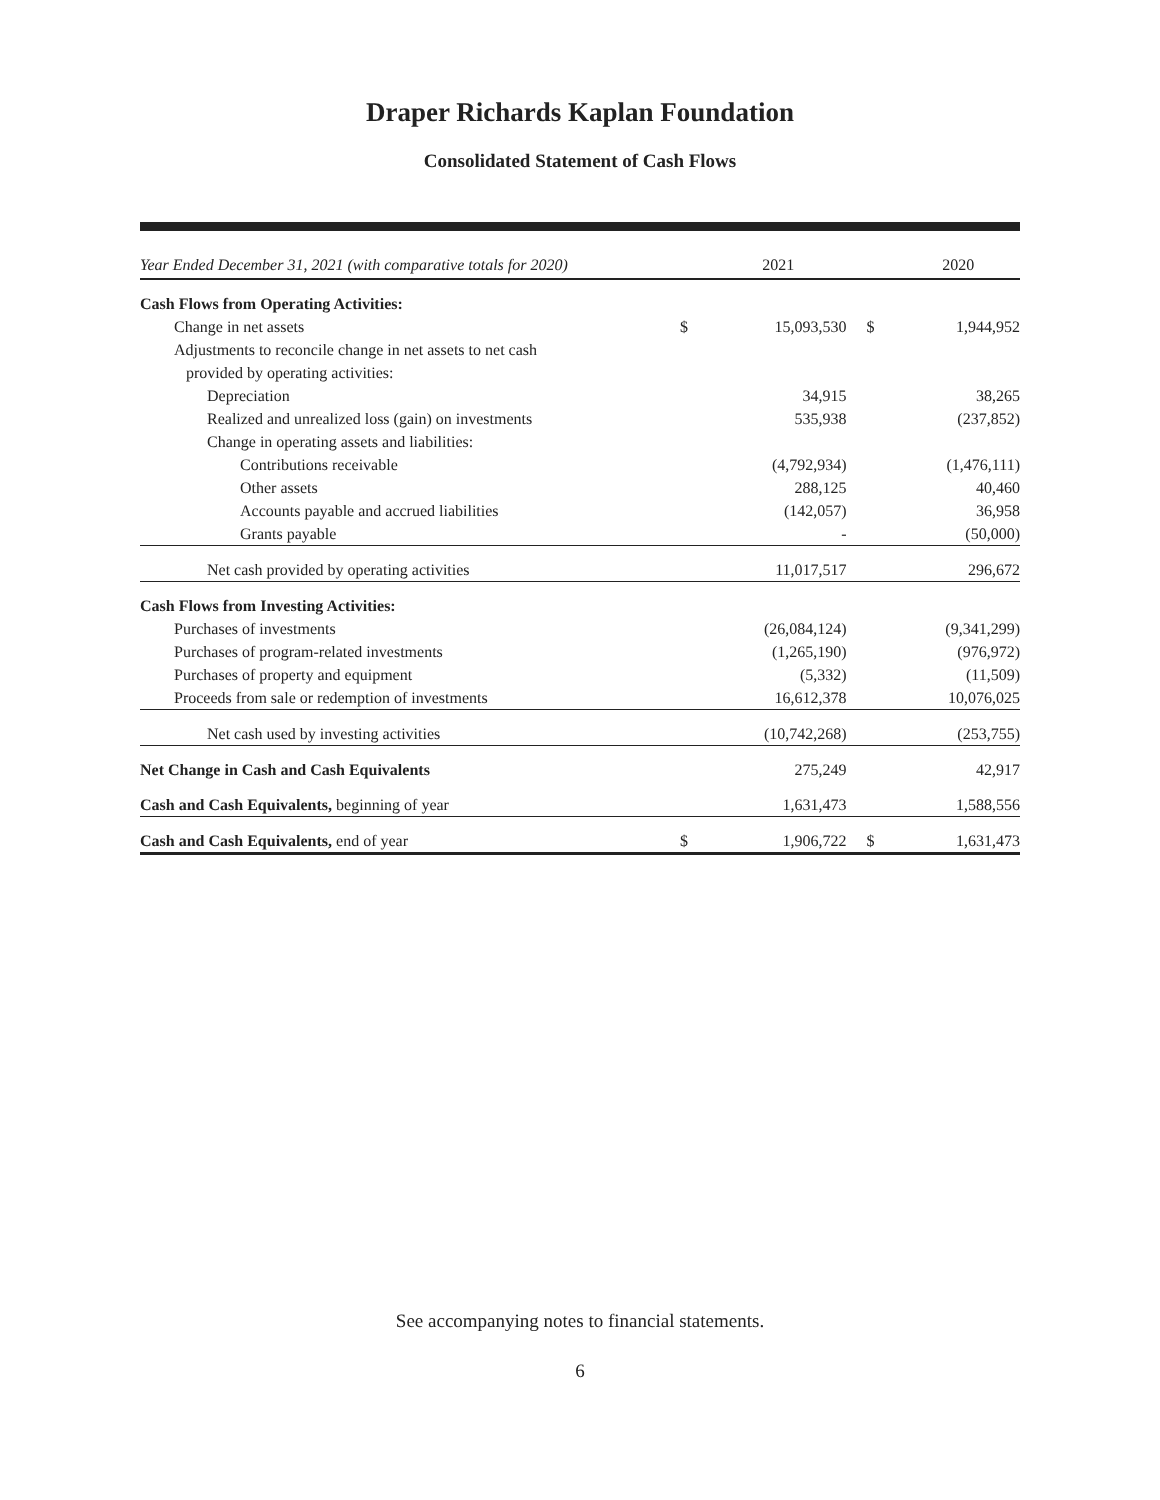Draper Richards Kaplan Foundation
Consolidated Statement of Cash Flows
| Year Ended December 31, 2021 (with comparative totals for 2020) | | 2021 | | 2020 |
| Cash Flows from Operating Activities: | | | | |
| Change in net assets | $ | 15,093,530 | $ | 1,944,952 |
| Adjustments to reconcile change in net assets to net cash | | | | |
| provided by operating activities: | | | | |
| Depreciation | | 34,915 | | 38,265 |
| Realized and unrealized loss (gain) on investments | | 535,938 | | (237,852) |
| Change in operating assets and liabilities: | | | | |
| Contributions receivable | | (4,792,934) | | (1,476,111) |
| Other assets | | 288,125 | | 40,460 |
| Accounts payable and accrued liabilities | | (142,057) | | 36,958 |
| Grants payable | | - | | (50,000) |
| Net cash provided by operating activities | | 11,017,517 | | 296,672 |
| Cash Flows from Investing Activities: | | | | |
| Purchases of investments | | (26,084,124) | | (9,341,299) |
| Purchases of program-related investments | | (1,265,190) | | (976,972) |
| Purchases of property and equipment | | (5,332) | | (11,509) |
| Proceeds from sale or redemption of investments | | 16,612,378 | | 10,076,025 |
| Net cash used by investing activities | | (10,742,268) | | (253,755) |
| Net Change in Cash and Cash Equivalents | | 275,249 | | 42,917 |
| Cash and Cash Equivalents, beginning of year | | 1,631,473 | | 1,588,556 |
| Cash and Cash Equivalents, end of year | $ | 1,906,722 | $ | 1,631,473 |
See accompanying notes to financial statements.
6